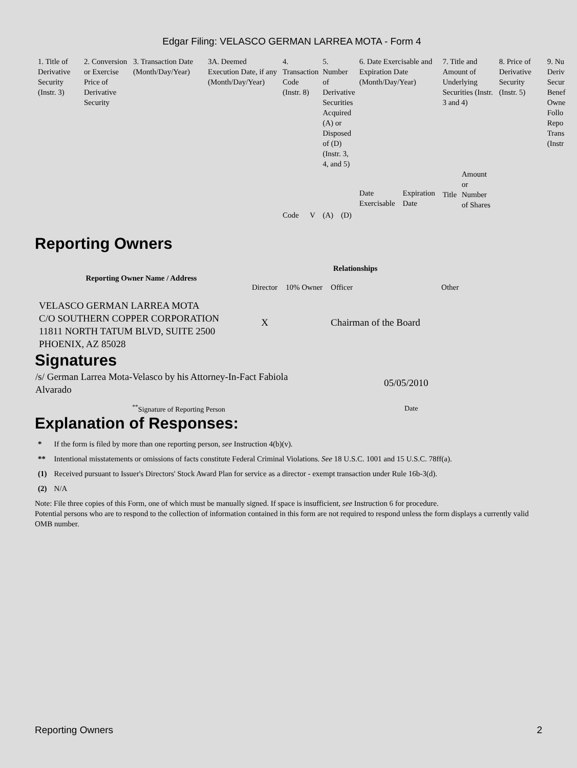Edgar Filing: VELASCO GERMAN LARREA MOTA - Form 4
| 1. Title of Derivative Security (Instr. 3) | 2. Conversion or Exercise Price of Derivative Security | 3. Transaction Date (Month/Day/Year) | 3A. Deemed Execution Date, if any (Month/Day/Year) | 4. Transaction Code (Instr. 8) | | 5. Number of Derivative Securities Acquired (A) or Disposed of (D) (Instr. 3, 4, and 5) | | 6. Date Exercisable and Expiration Date (Month/Day/Year) | | 7. Title and Amount of Underlying Securities (Instr. 3 and 4) | | 8. Price of Derivative Security (Instr. 5) | 9. Nu Deriv Secur Benef Owne Follo Repo Trans (Instr |
| | | | | Code | V | (A) | (D) | Date Exercisable | Expiration Date | Title | Amount or Number of Shares | | |
Reporting Owners
| Reporting Owner Name / Address | Relationships | | | |
| --- | --- | --- | --- | --- |
| | Director | 10% Owner | Officer | Other |
| VELASCO GERMAN LARREA MOTA C/O SOUTHERN COPPER CORPORATION 11811 NORTH TATUM BLVD, SUITE 2500 PHOENIX, AZ 85028 | X | | Chairman of the Board | |
Signatures
| /s/ German Larrea Mota-Velasco by his Attorney-In-Fact Fabiola Alvarado | 05/05/2010 |
| <sup>**</sup> Signature of Reporting Person | Date |
Explanation of Responses:
| * | If the form is filed by more than one reporting person, see Instruction 4(b)(v). |
| ** | Intentional misstatements or omissions of facts constitute Federal Criminal Violations. See 18 U.S.C. 1001 and 15 U.S.C. 78ff(a). |
| (1) | Received pursuant to Issuer's Directors' Stock Award Plan for service as a director - exempt transaction under Rule 16b-3(d). |
| (2) | N/A |
Note: File three copies of this Form, one of which must be manually signed. If space is insufficient, see Instruction 6 for procedure.
Potential persons who are to respond to the collection of information contained in this form are not required to respond unless the form displays a currently valid OMB number.
Reporting Owners 2